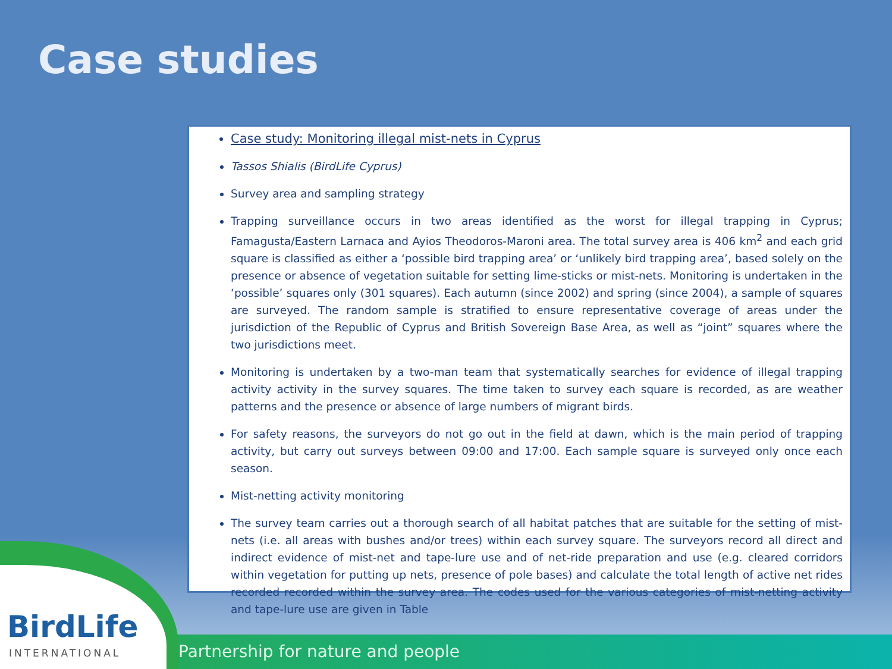Case studies
Case study: Monitoring illegal mist-nets in Cyprus
Tassos Shialis (BirdLife Cyprus)
Survey area and sampling strategy
Trapping surveillance occurs in two areas identified as the worst for illegal trapping in Cyprus; Famagusta/Eastern Larnaca and Ayios Theodoros-Maroni area. The total survey area is 406 km<sup>2</sup> and each grid square is classified as either a ‘possible bird trapping area’ or ‘unlikely bird trapping area’, based solely on the presence or absence of vegetation suitable for setting lime-sticks or mist-nets. Monitoring is undertaken in the ‘possible’ squares only (301 squares). Each autumn (since 2002) and spring (since 2004), a sample of squares are surveyed. The random sample is stratified to ensure representative coverage of areas under the jurisdiction of the Republic of Cyprus and British Sovereign Base Area, as well as “joint” squares where the two jurisdictions meet.
Monitoring is undertaken by a two-man team that systematically searches for evidence of illegal trapping activity activity in the survey squares. The time taken to survey each square is recorded, as are weather patterns and the presence or absence of large numbers of migrant birds.
For safety reasons, the surveyors do not go out in the field at dawn, which is the main period of trapping activity, but carry out surveys between 09:00 and 17:00. Each sample square is surveyed only once each season.
Mist-netting activity monitoring
The survey team carries out a thorough search of all habitat patches that are suitable for the setting of mist-nets (i.e. all areas with bushes and/or trees) within each survey square. The surveyors record all direct and indirect evidence of mist-net and tape-lure use and of net-ride preparation and use (e.g. cleared corridors within vegetation for putting up nets, presence of pole bases) and calculate the total length of active net rides recorded recorded within the survey area. The codes used for the various categories of mist-netting activity and tape-lure use are given in Table
Partnership for nature and people
BirdLife
INTERNATIONAL